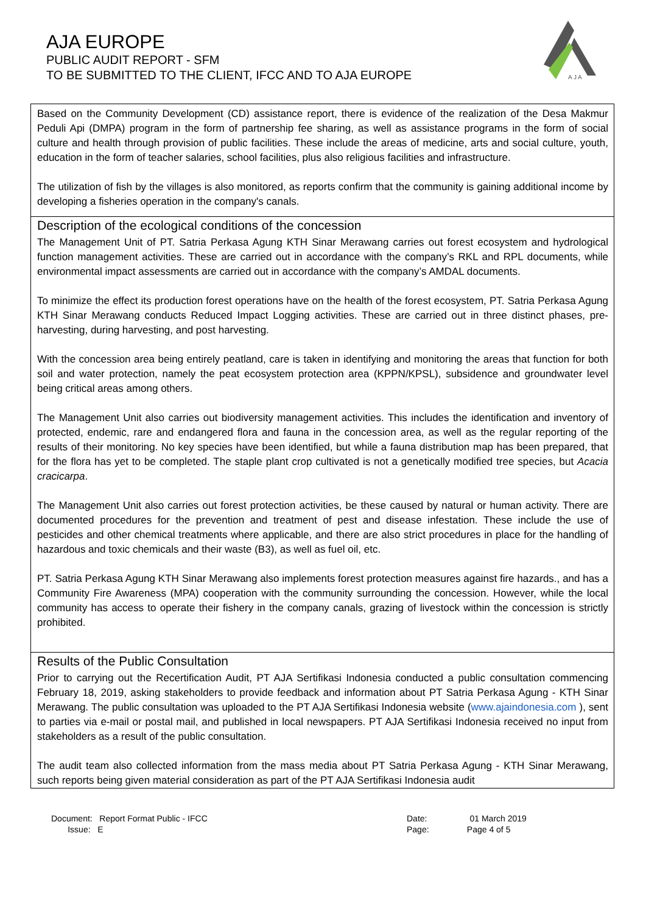AJA EUROPE
PUBLIC AUDIT REPORT - SFM
TO BE SUBMITTED TO THE CLIENT, IFCC AND TO AJA EUROPE
A J A
Based on the Community Development (CD) assistance report, there is evidence of the realization of the Desa Makmur Peduli Api (DMPA) program in the form of partnership fee sharing, as well as assistance programs in the form of social culture and health through provision of public facilities. These include the areas of medicine, arts and social culture, youth, education in the form of teacher salaries, school facilities, plus also religious facilities and infrastructure.
The utilization of fish by the villages is also monitored, as reports confirm that the community is gaining additional income by developing a fisheries operation in the company's canals.
Description of the ecological conditions of the concession
The Management Unit of PT. Satria Perkasa Agung KTH Sinar Merawang carries out forest ecosystem and hydrological function management activities. These are carried out in accordance with the company’s RKL and RPL documents, while environmental impact assessments are carried out in accordance with the company’s AMDAL documents.
To minimize the effect its production forest operations have on the health of the forest ecosystem, PT. Satria Perkasa Agung KTH Sinar Merawang conducts Reduced Impact Logging activities. These are carried out in three distinct phases, pre-harvesting, during harvesting, and post harvesting.
With the concession area being entirely peatland, care is taken in identifying and monitoring the areas that function for both soil and water protection, namely the peat ecosystem protection area (KPPN/KPSL), subsidence and groundwater level being critical areas among others.
The Management Unit also carries out biodiversity management activities. This includes the identification and inventory of protected, endemic, rare and endangered flora and fauna in the concession area, as well as the regular reporting of the results of their monitoring. No key species have been identified, but while a fauna distribution map has been prepared, that for the flora has yet to be completed. The staple plant crop cultivated is not a genetically modified tree species, but Acacia cracicarpa.
The Management Unit also carries out forest protection activities, be these caused by natural or human activity. There are documented procedures for the prevention and treatment of pest and disease infestation. These include the use of pesticides and other chemical treatments where applicable, and there are also strict procedures in place for the handling of hazardous and toxic chemicals and their waste (B3), as well as fuel oil, etc.
PT. Satria Perkasa Agung KTH Sinar Merawang also implements forest protection measures against fire hazards., and has a Community Fire Awareness (MPA) cooperation with the community surrounding the concession. However, while the local community has access to operate their fishery in the company canals, grazing of livestock within the concession is strictly prohibited.
Results of the Public Consultation
Prior to carrying out the Recertification Audit, PT AJA Sertifikasi Indonesia conducted a public consultation commencing February 18, 2019, asking stakeholders to provide feedback and information about PT Satria Perkasa Agung - KTH Sinar Merawang. The public consultation was uploaded to the PT AJA Sertifikasi Indonesia website (www.ajaindonesia.com ), sent to parties via e-mail or postal mail, and published in local newspapers. PT AJA Sertifikasi Indonesia received no input from stakeholders as a result of the public consultation.
The audit team also collected information from the mass media about PT Satria Perkasa Agung - KTH Sinar Merawang, such reports being given material consideration as part of the PT AJA Sertifikasi Indonesia audit
Document: Report Format Public - IFCC
Issue: E
Date: 01 March 2019
Page: Page 4 of 5